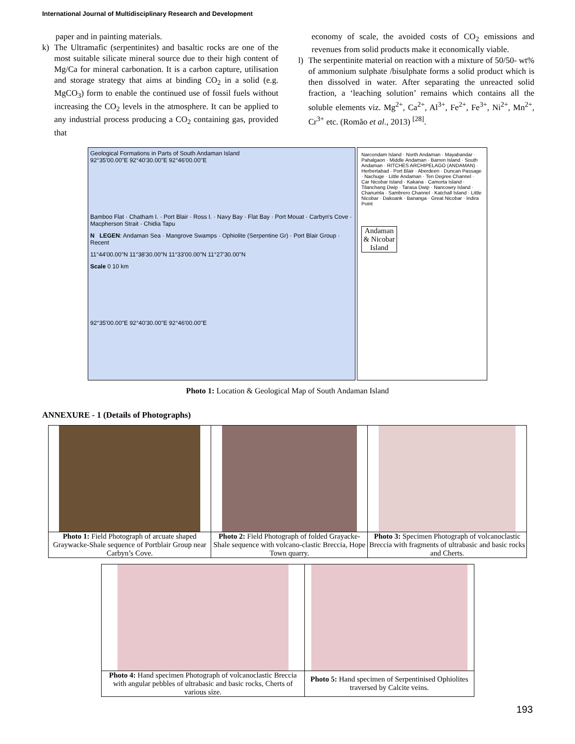International Journal of Multidisciplinary Research and Development
paper and in painting materials.
k) The Ultramafic (serpentinites) and basaltic rocks are one of the most suitable silicate mineral source due to their high content of Mg/Ca for mineral carbonation. It is a carbon capture, utilisation and storage strategy that aims at binding CO<sub>2</sub> in a solid (e.g. MgCO<sub>3</sub>) form to enable the continued use of fossil fuels without increasing the CO<sub>2</sub> levels in the atmosphere. It can be applied to any industrial process producing a CO<sub>2</sub> containing gas, provided that
economy of scale, the avoided costs of CO<sub>2</sub> emissions and revenues from solid products make it economically viable.
l) The serpentinite material on reaction with a mixture of 50/50- wt% of ammonium sulphate /bisulphate forms a solid product which is then dissolved in water. After separating the unreacted solid fraction, a ‘leaching solution’ remains which contains all the soluble elements viz. Mg<sup>2+</sup>, Ca<sup>2+</sup>, Al<sup>3+</sup>, Fe<sup>2+</sup>, Fe<sup>3+</sup>, Ni<sup>2+</sup>, Mn<sup>2+</sup>, Cr<sup>3+</sup> etc. (Romão et al., 2013) <sup>[28]</sup>.
Geological Formations in Parts of South Andaman Island
92°35'00.00"E 92°40'30.00"E 92°46'00.00"E
Bamboo Flat · Chatham I. · Port Blair · Ross I. · Navy Bay · Flat Bay · Port Mouat · Carbyn's Cove · Macpherson Strait · Chidia Tapu
N LEGEN: Andaman Sea · Mangrove Swamps · Ophiolite (Serpentine Gr) · Port Blair Group · Recent
11°44'00.00"N 11°38'30.00"N 11°33'00.00"N 11°27'30.00"N
Scale 0 10 km
92°35'00.00"E 92°40'30.00"E 92°46'00.00"E
Narcondam Island · North Andaman · Mayabandar · Pahalgaon · Middle Andaman · Barren Island · South Andaman · RITCHES ARCHIPELAGO (ANDAMAN) · Herbertabad · Port Blair · Aberdeen · Duncan Passage · Nachuge · Little Andaman · Ten Degree Channel · Car Nicobar Island · Kakana · Camorta Island · Tilanchang Dwip · Tarasa Dwip · Nancowry Island · Chanumla · Sambrero Channel · Katchall Island · Little Nicobar · Dakoank · Bananga · Great Nicobar · Indira Point
Andaman & Nicobar Island
Photo 1: Location & Geological Map of South Andaman Island
ANNEXURE - 1 (Details of Photographs)
| Photo 1: Field Photograph of arcuate shaped Graywacke-Shale sequence of Portblair Group near Carbyn’s Cove. | Photo 2: Field Photograph of folded Grayacke-Shale sequence with volcano-clastic Breccia, Hope Town quarry. | Photo 3: Specimen Photograph of volcanoclastic Breccia with fragments of ultrabasic and basic rocks and Cherts. |
| Photo 4: Hand specimen Photograph of volcanoclastic Breccia with angular pebbles of ultrabasic and basic rocks, Cherts of various size. | Photo 5: Hand specimen of Serpentinised Ophiolites traversed by Calcite veins. |
193